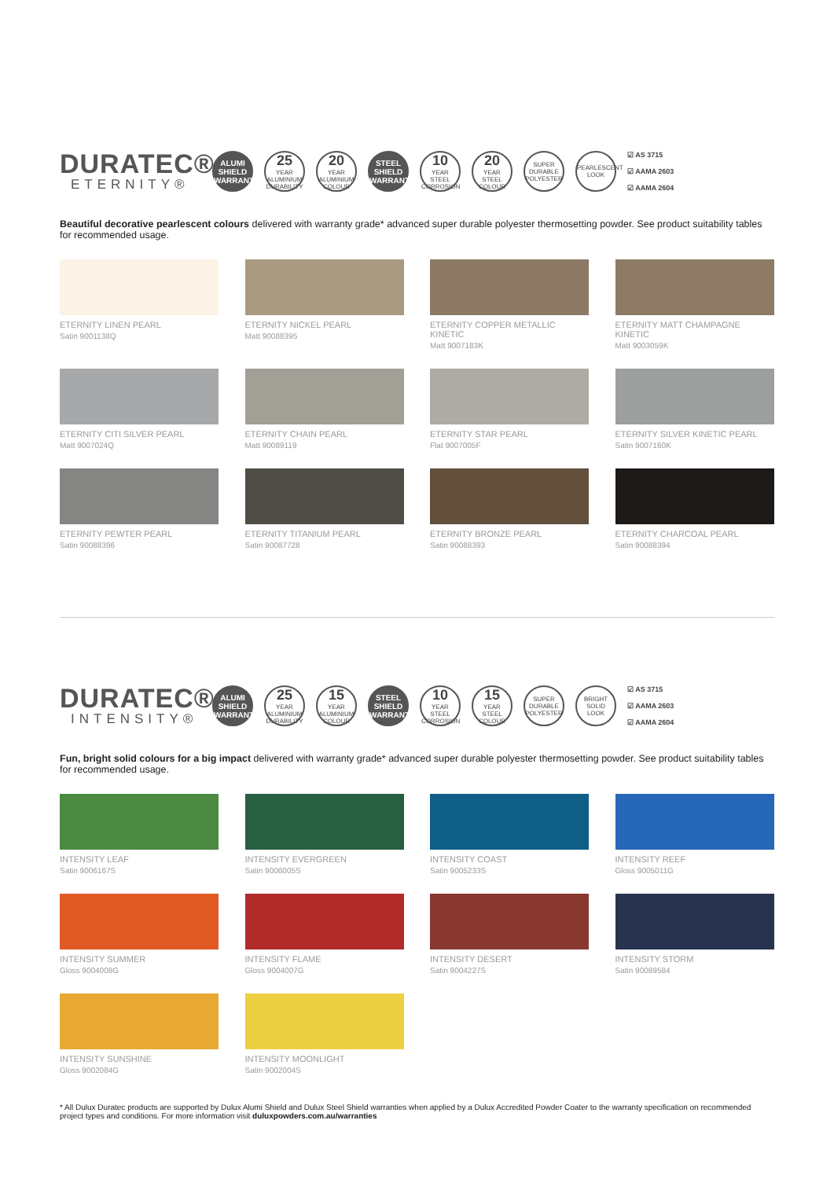DURATEC®
ETERNITY®
ALUMI SHIELD WARRANTY
25
YEAR ALUMINIUM DURABILITY
20
YEAR ALUMINIUM COLOUR
STEEL SHIELD WARRANTY
10
YEAR STEEL CORROSION
20
YEAR STEEL COLOUR
SUPER DURABLE POLYESTER
PEARLESCENT LOOK
☑ AS 3715
☑ AAMA 2603
☑ AAMA 2604
Beautiful decorative pearlescent colours delivered with warranty grade* advanced super durable polyester thermosetting powder. See product suitability tables for recommended usage.
ETERNITY LINEN PEARL
Satin 9001138Q
ETERNITY NICKEL PEARL
Matt 90088395
ETERNITY COPPER METALLIC KINETIC
Matt 9007183K
ETERNITY MATT CHAMPAGNE KINETIC
Matt 9003059K
ETERNITY CITI SILVER PEARL
Matt 9007024Q
ETERNITY CHAIN PEARL
Matt 90089119
ETERNITY STAR PEARL
Flat 9007005F
ETERNITY SILVER KINETIC PEARL
Satin 9007160K
ETERNITY PEWTER PEARL
Satin 90088396
ETERNITY TITANIUM PEARL
Satin 90087728
ETERNITY BRONZE PEARL
Satin 90088393
ETERNITY CHARCOAL PEARL
Satin 90088394
DURATEC®
INTENSITY®
ALUMI SHIELD WARRANTY
25
YEAR ALUMINIUM DURABILITY
15
YEAR ALUMINIUM COLOUR
STEEL SHIELD WARRANTY
10
YEAR STEEL CORROSION
15
YEAR STEEL COLOUR
SUPER DURABLE POLYESTER
BRIGHT SOLID LOOK
☑ AS 3715
☑ AAMA 2603
☑ AAMA 2604
Fun, bright solid colours for a big impact delivered with warranty grade* advanced super durable polyester thermosetting powder. See product suitability tables for recommended usage.
INTENSITY LEAF
Satin 9006167S
INTENSITY EVERGREEN
Satin 9006005S
INTENSITY COAST
Satin 9005233S
INTENSITY REEF
Gloss 9005011G
INTENSITY SUMMER
Gloss 9004008G
INTENSITY FLAME
Gloss 9004007G
INTENSITY DESERT
Satin 9004227S
INTENSITY STORM
Satin 90089584
INTENSITY SUNSHINE
Gloss 9002084G
INTENSITY MOONLIGHT
Satin 9002004S
* All Dulux Duratec products are supported by Dulux Alumi Shield and Dulux Steel Shield warranties when applied by a Dulux Accredited Powder Coater to the warranty specification on recommended project types and conditions. For more information visit duluxpowders.com.au/warranties